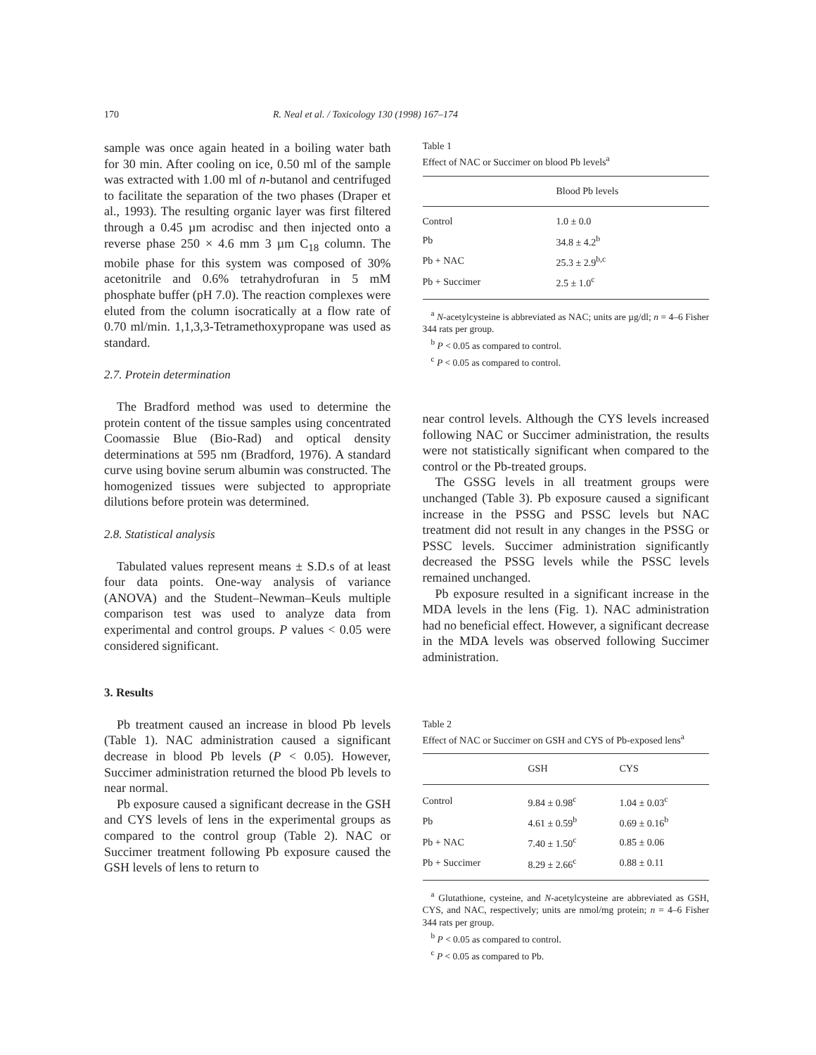170 R. Neal et al. / Toxicology 130 (1998) 167–174
sample was once again heated in a boiling water bath for 30 min. After cooling on ice, 0.50 ml of the sample was extracted with 1.00 ml of n-butanol and centrifuged to facilitate the separation of the two phases (Draper et al., 1993). The resulting organic layer was first filtered through a 0.45 µm acrodisc and then injected onto a reverse phase 250 × 4.6 mm 3 µm C<sub>18</sub> column. The mobile phase for this system was composed of 30% acetonitrile and 0.6% tetrahydrofuran in 5 mM phosphate buffer (pH 7.0). The reaction complexes were eluted from the column isocratically at a flow rate of 0.70 ml/min. 1,1,3,3-Tetramethoxypropane was used as standard.
2.7. Protein determination
The Bradford method was used to determine the protein content of the tissue samples using concentrated Coomassie Blue (Bio-Rad) and optical density determinations at 595 nm (Bradford, 1976). A standard curve using bovine serum albumin was constructed. The homogenized tissues were subjected to appropriate dilutions before protein was determined.
2.8. Statistical analysis
Tabulated values represent means ± S.D.s of at least four data points. One-way analysis of variance (ANOVA) and the Student–Newman–Keuls multiple comparison test was used to analyze data from experimental and control groups. P values < 0.05 were considered significant.
3. Results
Pb treatment caused an increase in blood Pb levels (Table 1). NAC administration caused a significant decrease in blood Pb levels (P < 0.05). However, Succimer administration returned the blood Pb levels to near normal.
Pb exposure caused a significant decrease in the GSH and CYS levels of lens in the experimental groups as compared to the control group (Table 2). NAC or Succimer treatment following Pb exposure caused the GSH levels of lens to return to
Table 1
Effect of NAC or Succimer on blood Pb levels<sup>a</sup>
| | Blood Pb levels |
| --- | --- |
| Control | 1.0 ± 0.0 |
| Pb | 34.8 ± 4.2<sup>b</sup> |
| Pb + NAC | 25.3 ± 2.9<sup>b,c</sup> |
| Pb + Succimer | 2.5 ± 1.0<sup>c</sup> |
<sup>a</sup> N-acetylcysteine is abbreviated as NAC; units are µg/dl; n = 4–6 Fisher 344 rats per group.
<sup>b</sup> P < 0.05 as compared to control.
<sup>c</sup> P < 0.05 as compared to control.
near control levels. Although the CYS levels increased following NAC or Succimer administration, the results were not statistically significant when compared to the control or the Pb-treated groups.
The GSSG levels in all treatment groups were unchanged (Table 3). Pb exposure caused a significant increase in the PSSG and PSSC levels but NAC treatment did not result in any changes in the PSSG or PSSC levels. Succimer administration significantly decreased the PSSG levels while the PSSC levels remained unchanged.
Pb exposure resulted in a significant increase in the MDA levels in the lens (Fig. 1). NAC administration had no beneficial effect. However, a significant decrease in the MDA levels was observed following Succimer administration.
Table 2
Effect of NAC or Succimer on GSH and CYS of Pb-exposed lens<sup>a</sup>
| | GSH | CYS |
| --- | --- | --- |
| Control | 9.84 ± 0.98<sup>c</sup> | 1.04 ± 0.03<sup>c</sup> |
| Pb | 4.61 ± 0.59<sup>b</sup> | 0.69 ± 0.16<sup>b</sup> |
| Pb + NAC | 7.40 ± 1.50<sup>c</sup> | 0.85 ± 0.06 |
| Pb + Succimer | 8.29 ± 2.66<sup>c</sup> | 0.88 ± 0.11 |
<sup>a</sup> Glutathione, cysteine, and N-acetylcysteine are abbreviated as GSH, CYS, and NAC, respectively; units are nmol/mg protein; n = 4–6 Fisher 344 rats per group.
<sup>b</sup> P < 0.05 as compared to control.
<sup>c</sup> P < 0.05 as compared to Pb.